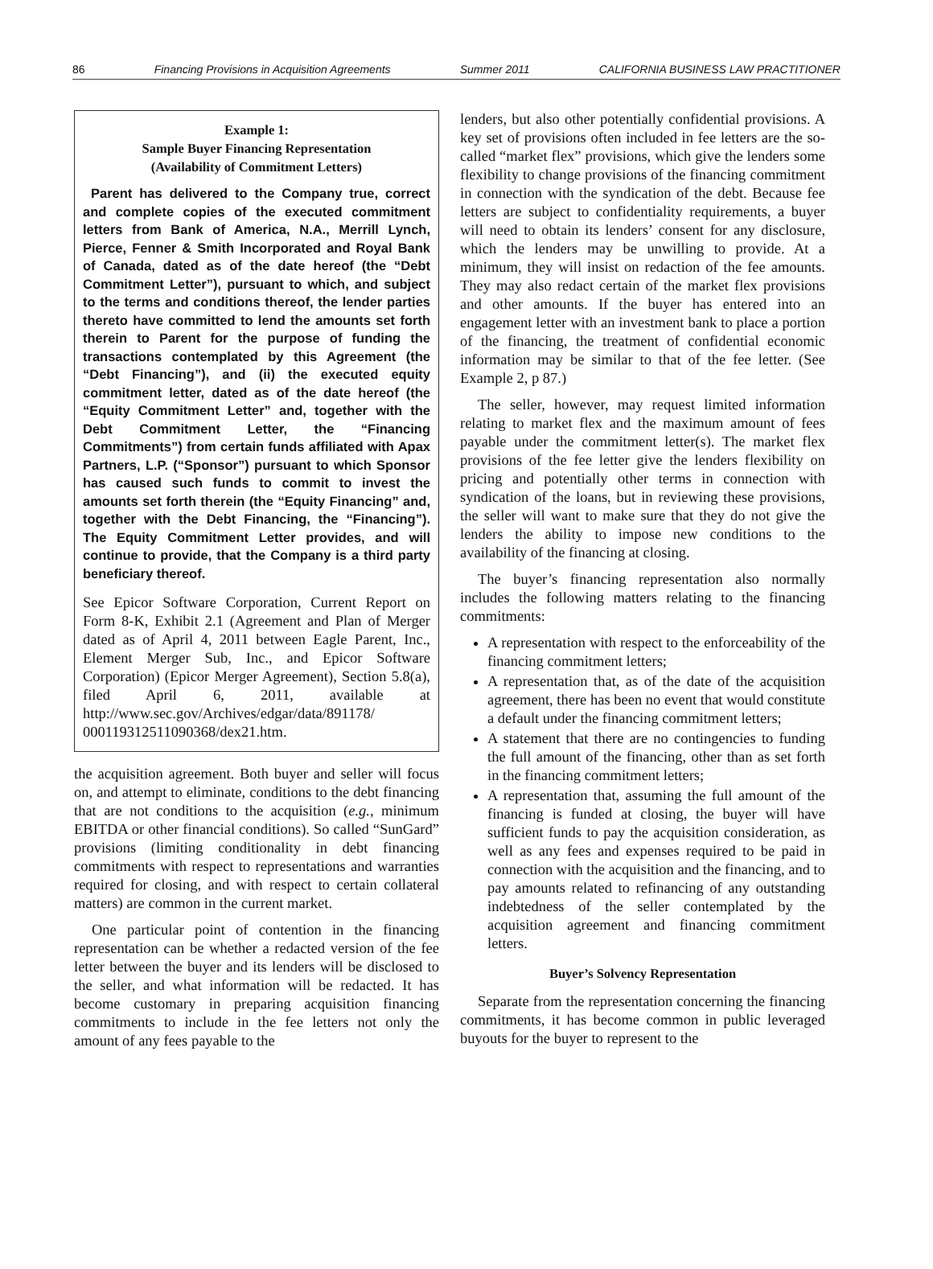86 Financing Provisions in Acquisition Agreements Summer 2011 CALIFORNIA BUSINESS LAW PRACTITIONER
Example 1:
Sample Buyer Financing Representation
(Availability of Commitment Letters)
Parent has delivered to the Company true, correct and complete copies of the executed commitment letters from Bank of America, N.A., Merrill Lynch, Pierce, Fenner & Smith Incorporated and Royal Bank of Canada, dated as of the date hereof (the “Debt Commitment Letter”), pursuant to which, and subject to the terms and conditions thereof, the lender parties thereto have committed to lend the amounts set forth therein to Parent for the purpose of funding the transactions contemplated by this Agreement (the “Debt Financing”), and (ii) the executed equity commitment letter, dated as of the date hereof (the “Equity Commitment Letter” and, together with the Debt Commitment Letter, the “Financing Commitments”) from certain funds affiliated with Apax Partners, L.P. (“Sponsor”) pursuant to which Sponsor has caused such funds to commit to invest the amounts set forth therein (the “Equity Financing” and, together with the Debt Financing, the “Financing”). The Equity Commitment Letter provides, and will continue to provide, that the Company is a third party beneficiary thereof.
See Epicor Software Corporation, Current Report on Form 8-K, Exhibit 2.1 (Agreement and Plan of Merger dated as of April 4, 2011 between Eagle Parent, Inc., Element Merger Sub, Inc., and Epicor Software Corporation) (Epicor Merger Agreement), Section 5.8(a), filed April 6, 2011, available at http://www.sec.gov/Archives/edgar/data/891178/ 000119312511090368/dex21.htm.
the acquisition agreement. Both buyer and seller will focus on, and attempt to eliminate, conditions to the debt financing that are not conditions to the acquisition (e.g., minimum EBITDA or other financial conditions). So called “SunGard” provisions (limiting conditionality in debt financing commitments with respect to representations and warranties required for closing, and with respect to certain collateral matters) are common in the current market.
One particular point of contention in the financing representation can be whether a redacted version of the fee letter between the buyer and its lenders will be disclosed to the seller, and what information will be redacted. It has become customary in preparing acquisition financing commitments to include in the fee letters not only the amount of any fees payable to the
lenders, but also other potentially confidential provisions. A key set of provisions often included in fee letters are the so-called “market flex” provisions, which give the lenders some flexibility to change provisions of the financing commitment in connection with the syndication of the debt. Because fee letters are subject to confidentiality requirements, a buyer will need to obtain its lenders’ consent for any disclosure, which the lenders may be unwilling to provide. At a minimum, they will insist on redaction of the fee amounts. They may also redact certain of the market flex provisions and other amounts. If the buyer has entered into an engagement letter with an investment bank to place a portion of the financing, the treatment of confidential economic information may be similar to that of the fee letter. (See Example 2, p 87.)
The seller, however, may request limited information relating to market flex and the maximum amount of fees payable under the commitment letter(s). The market flex provisions of the fee letter give the lenders flexibility on pricing and potentially other terms in connection with syndication of the loans, but in reviewing these provisions, the seller will want to make sure that they do not give the lenders the ability to impose new conditions to the availability of the financing at closing.
The buyer’s financing representation also normally includes the following matters relating to the financing commitments:
A representation with respect to the enforceability of the financing commitment letters;
A representation that, as of the date of the acquisition agreement, there has been no event that would constitute a default under the financing commitment letters;
A statement that there are no contingencies to funding the full amount of the financing, other than as set forth in the financing commitment letters;
A representation that, assuming the full amount of the financing is funded at closing, the buyer will have sufficient funds to pay the acquisition consideration, as well as any fees and expenses required to be paid in connection with the acquisition and the financing, and to pay amounts related to refinancing of any outstanding indebtedness of the seller contemplated by the acquisition agreement and financing commitment letters.
Buyer’s Solvency Representation
Separate from the representation concerning the financing commitments, it has become common in public leveraged buyouts for the buyer to represent to the